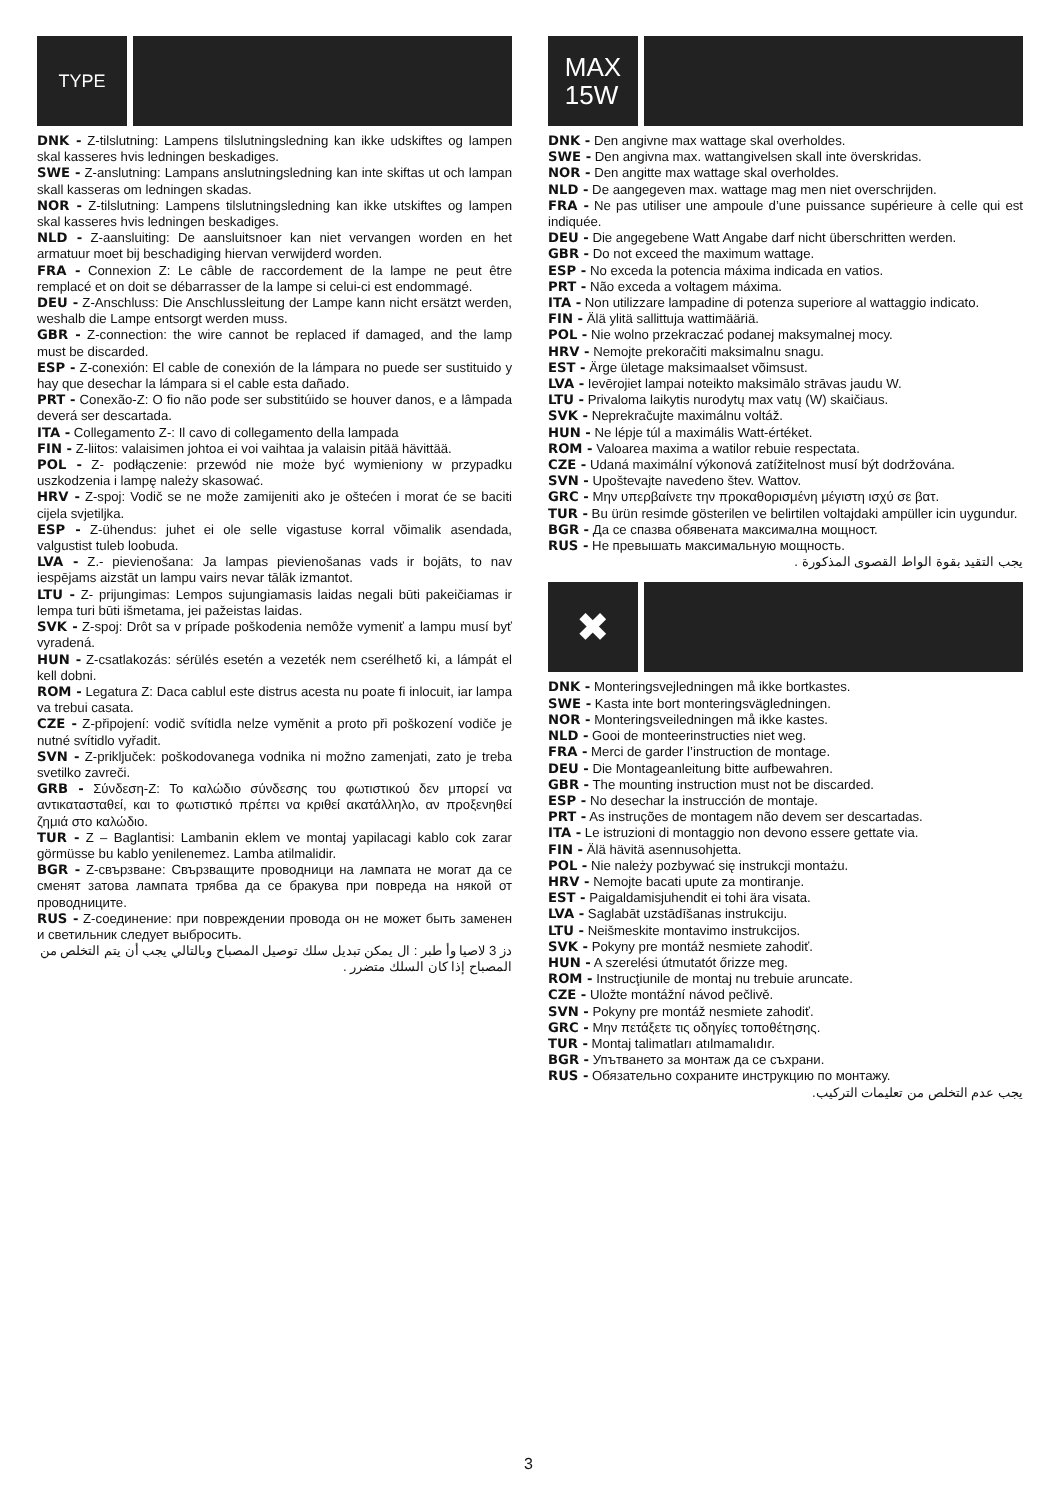TYPE
DNK - Z-tilslutning: Lampens tilslutningsledning kan ikke udskiftes og lampen skal kasseres hvis ledningen beskadiges.
SWE - Z-anslutning: Lampans anslutningsledning kan inte skiftas ut och lampan skall kasseras om ledningen skadas.
NOR - Z-tilslutning: Lampens tilslutningsledning kan ikke utskiftes og lampen skal kasseres hvis ledningen beskadiges.
NLD - Z-aansluiting: De aansluitsnoer kan niet vervangen worden en het armatuur moet bij beschadiging hiervan verwijderd worden.
FRA - Connexion Z: Le câble de raccordement de la lampe ne peut être remplacé et on doit se débarrasser de la lampe si celui-ci est endommagé.
DEU - Z-Anschluss: Die Anschlussleitung der Lampe kann nicht ersätzt werden, weshalb die Lampe entsorgt werden muss.
GBR - Z-connection: the wire cannot be replaced if damaged, and the lamp must be discarded.
ESP - Z-conexión: El cable de conexión de la lámpara no puede ser sustituido y hay que desechar la lámpara si el cable esta dañado.
PRT - Conexão-Z: O fio não pode ser substitúido se houver danos, e a lâmpada deverá ser descartada.
ITA - Collegamento Z-: Il cavo di collegamento della lampada
FIN - Z-liitos: valaisimen johtoa ei voi vaihtaa ja valaisin pitää hävittää.
POL - Z- podłączenie: przewód nie może być wymieniony w przypadku uszkodzenia i lampę należy skasować.
HRV - Z-spoj: Vodič se ne može zamijeniti ako je oštećen i morat će se baciti cijela svjetiljka.
ESP - Z-ühendus: juhet ei ole selle vigastuse korral võimalik asendada, valgustist tuleb loobuda.
LVA - Z.- pievienošana: Ja lampas pievienošanas vads ir bojāts, to nav iespējams aizstāt un lampu vairs nevar tālāk izmantot.
LTU - Z- prijungimas: Lempos sujungiamasis laidas negali būti pakeičiamas ir lempa turi būti išmetama, jei pažeistas laidas.
SVK - Z-spoj: Drôt sa v prípade poškodenia nemôže vymeniť a lampu musí byť vyradená.
HUN - Z-csatlakozás: sérülés esetén a vezeték nem cserélhető ki, a lámpát el kell dobni.
ROM - Legatura Z: Daca cablul este distrus acesta nu poate fi inlocuit, iar lampa va trebui casata.
CZE - Z-připojení: vodič svítidla nelze vyměnit a proto při poškození vodiče je nutné svítidlo vyřadit.
SVN - Z-priključek: poškodovanega vodnika ni možno zamenjati, zato je treba svetilko zavreči.
GRB - Σύνδεση-Z: Το καλώδιο σύνδεσης του φωτιστικού δεν μπορεί να αντικατασταθεί, και το φωτιστικό πρέπει να κριθεί ακατάλληλο, αν προξενηθεί ζημιά στο καλώδιο.
TUR - Z – Baglantisi: Lambanin eklem ve montaj yapilacagi kablo cok zarar görmüsse bu kablo yenilenemez. Lamba atilmalidir.
BGR - Z-свързване: Свързващите проводници на лампата не могат да се сменят затова лампата трябва да се бракува при повреда на някой от проводниците.
RUS - Z-соединение: при повреждении провода он не может быть заменен и светильник следует выбросить.
دز 3 لاصيا وأ طبر : ال يمكن تبديل سلك توصيل المصباح وبالتالي يجب أن يتم التخلص من المصباح إذا كان السلك متضرر .
MAX
15W
DNK - Den angivne max wattage skal overholdes.
SWE - Den angivna max. wattangivelsen skall inte överskridas.
NOR - Den angitte max wattage skal overholdes.
NLD - De aangegeven max. wattage mag men niet overschrijden.
FRA - Ne pas utiliser une ampoule d’une puissance supérieure à celle qui est indiquée.
DEU - Die angegebene Watt Angabe darf nicht überschritten werden.
GBR - Do not exceed the maximum wattage.
ESP - No exceda la potencia máxima indicada en vatios.
PRT - Não exceda a voltagem máxima.
ITA - Non utilizzare lampadine di potenza superiore al wattaggio indicato.
FIN - Älä ylitä sallittuja wattimääriä.
POL - Nie wolno przekraczać podanej maksymalnej mocy.
HRV - Nemojte prekoračiti maksimalnu snagu.
EST - Ärge ületage maksimaalset võimsust.
LVA - Ievērojiet lampai noteikto maksimālo strāvas jaudu W.
LTU - Privaloma laikytis nurodytų max vatų (W) skaičiaus.
SVK - Neprekračujte maximálnu voltáž.
HUN - Ne lépje túl a maximális Watt-értéket.
ROM - Valoarea maxima a watilor rebuie respectata.
CZE - Udaná maximální výkonová zatížitelnost musí být dodržována.
SVN - Upoštevajte navedeno štev. Wattov.
GRC - Μην υπερβαίνετε την προκαθορισμένη μέγιστη ισχύ σε βατ.
TUR - Bu ürün resimde gösterilen ve belirtilen voltajdaki ampüller icin uygundur.
BGR - Да се спазва обявената максимална мощност.
RUS - Не превышать максимальную мощность.
يجب التقيد بقوة الواط القصوى المذكورة .
✖
DNK - Monteringsvejledningen må ikke bortkastes.
SWE - Kasta inte bort monteringsvägledningen.
NOR - Monteringsveiledningen må ikke kastes.
NLD - Gooi de monteerinstructies niet weg.
FRA - Merci de garder l’instruction de montage.
DEU - Die Montageanleitung bitte aufbewahren.
GBR - The mounting instruction must not be discarded.
ESP - No desechar la instrucción de montaje.
PRT - As instruções de montagem não devem ser descartadas.
ITA - Le istruzioni di montaggio non devono essere gettate via.
FIN - Älä hävitä asennusohjetta.
POL - Nie należy pozbywać się instrukcji montażu.
HRV - Nemojte bacati upute za montiranje.
EST - Paigaldamisjuhendit ei tohi ära visata.
LVA - Saglabāt uzstādīšanas instrukciju.
LTU - Neišmeskite montavimo instrukcijos.
SVK - Pokyny pre montáž nesmiete zahodiť.
HUN - A szerelési útmutatót őrizze meg.
ROM - Instrucţiunile de montaj nu trebuie aruncate.
CZE - Uložte montážní návod pečlivě.
SVN - Pokyny pre montáž nesmiete zahodiť.
GRC - Μην πετάξετε τις οδηγίες τοποθέτησης.
TUR - Montaj talimatları atılmamalıdır.
BGR - Упътването за монтаж да се съхрани.
RUS - Обязательно сохраните инструкцию по монтажу.
يجب عدم التخلص من تعليمات التركيب.
3